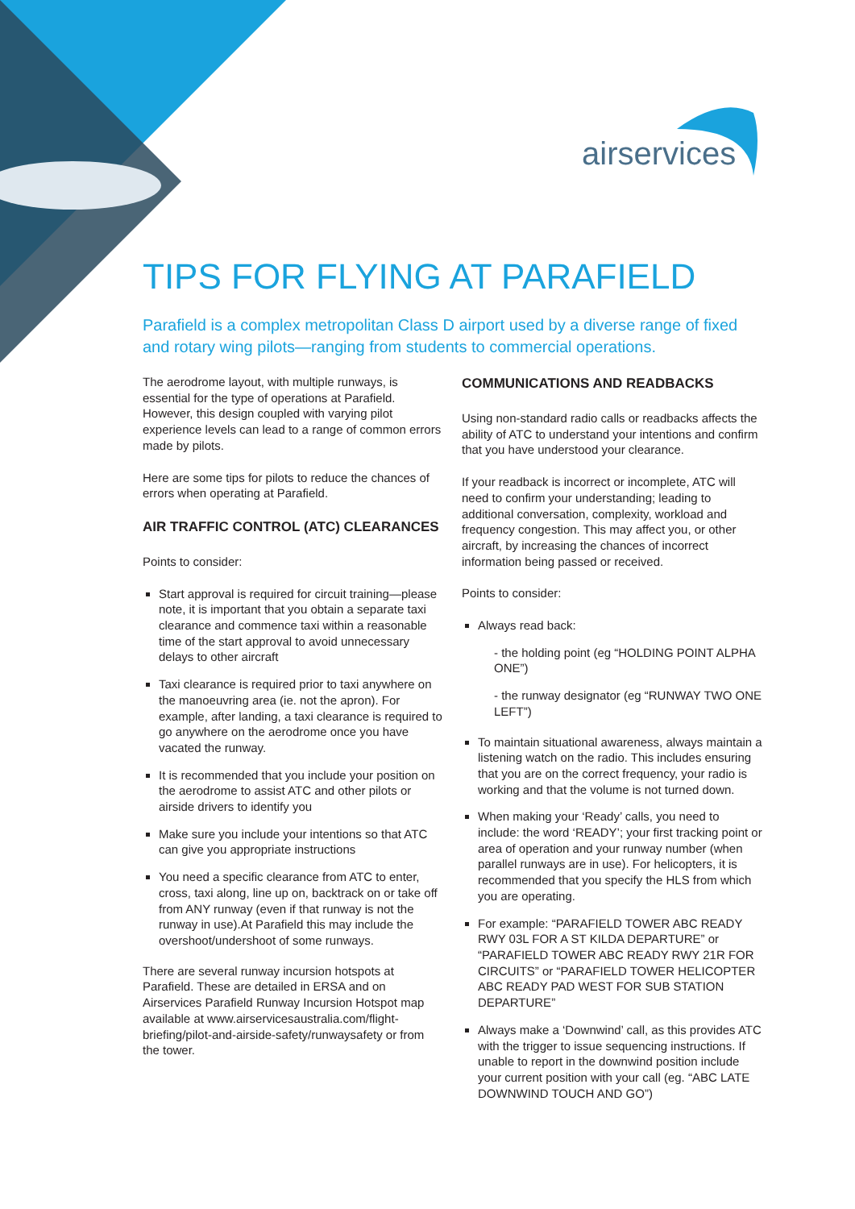airservices
TIPS FOR FLYING AT PARAFIELD
Parafield is a complex metropolitan Class D airport used by a diverse range of fixed and rotary wing pilots—ranging from students to commercial operations.
The aerodrome layout, with multiple runways, is essential for the type of operations at Parafield. However, this design coupled with varying pilot experience levels can lead to a range of common errors made by pilots.
Here are some tips for pilots to reduce the chances of errors when operating at Parafield.
AIR TRAFFIC CONTROL (ATC) CLEARANCES
Points to consider:
Start approval is required for circuit training—please note, it is important that you obtain a separate taxi clearance and commence taxi within a reasonable time of the start approval to avoid unnecessary delays to other aircraft
Taxi clearance is required prior to taxi anywhere on the manoeuvring area (ie. not the apron). For example, after landing, a taxi clearance is required to go anywhere on the aerodrome once you have vacated the runway.
It is recommended that you include your position on the aerodrome to assist ATC and other pilots or airside drivers to identify you
Make sure you include your intentions so that ATC can give you appropriate instructions
You need a specific clearance from ATC to enter, cross, taxi along, line up on, backtrack on or take off from ANY runway (even if that runway is not the runway in use).At Parafield this may include the overshoot/undershoot of some runways.
There are several runway incursion hotspots at Parafield. These are detailed in ERSA and on Airservices Parafield Runway Incursion Hotspot map available at www.airservicesaustralia.com/flight-briefing/pilot-and-airside-safety/runwaysafety or from the tower.
COMMUNICATIONS AND READBACKS
Using non-standard radio calls or readbacks affects the ability of ATC to understand your intentions and confirm that you have understood your clearance.
If your readback is incorrect or incomplete, ATC will need to confirm your understanding; leading to additional conversation, complexity, workload and frequency congestion. This may affect you, or other aircraft, by increasing the chances of incorrect information being passed or received.
Points to consider:
Always read back:
- the holding point (eg “HOLDING POINT ALPHA ONE”)
- the runway designator (eg “RUNWAY TWO ONE LEFT”)
To maintain situational awareness, always maintain a listening watch on the radio. This includes ensuring that you are on the correct frequency, your radio is working and that the volume is not turned down.
When making your ‘Ready’ calls, you need to include: the word ‘READY’; your first tracking point or area of operation and your runway number (when parallel runways are in use). For helicopters, it is recommended that you specify the HLS from which you are operating.
For example: “PARAFIELD TOWER ABC READY RWY 03L FOR A ST KILDA DEPARTURE” or “PARAFIELD TOWER ABC READY RWY 21R FOR CIRCUITS” or “PARAFIELD TOWER HELICOPTER ABC READY PAD WEST FOR SUB STATION DEPARTURE”
Always make a ‘Downwind’ call, as this provides ATC with the trigger to issue sequencing instructions. If unable to report in the downwind position include your current position with your call (eg. “ABC LATE DOWNWIND TOUCH AND GO”)